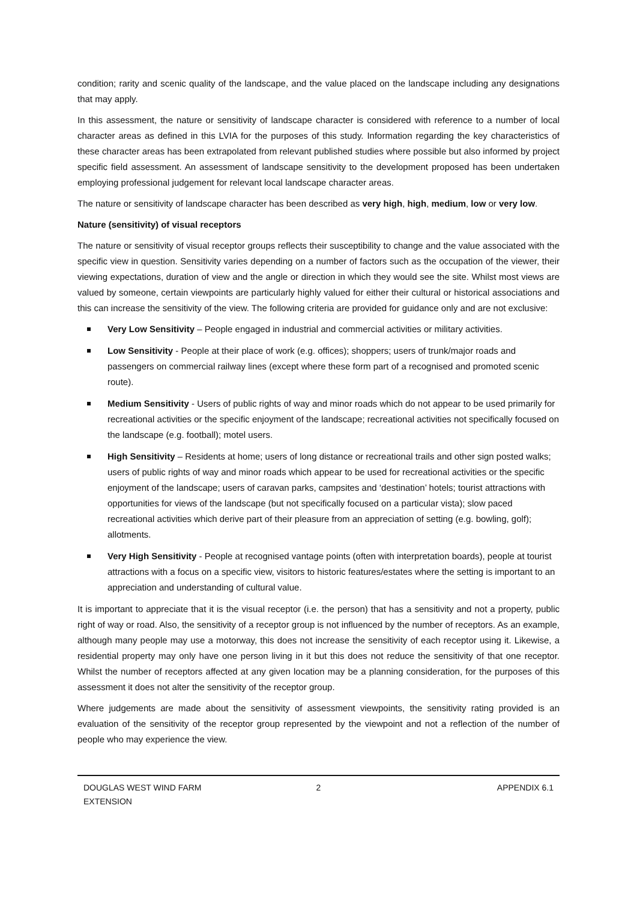condition; rarity and scenic quality of the landscape, and the value placed on the landscape including any designations that may apply.
In this assessment, the nature or sensitivity of landscape character is considered with reference to a number of local character areas as defined in this LVIA for the purposes of this study. Information regarding the key characteristics of these character areas has been extrapolated from relevant published studies where possible but also informed by project specific field assessment. An assessment of landscape sensitivity to the development proposed has been undertaken employing professional judgement for relevant local landscape character areas.
The nature or sensitivity of landscape character has been described as very high, high, medium, low or very low.
Nature (sensitivity) of visual receptors
The nature or sensitivity of visual receptor groups reflects their susceptibility to change and the value associated with the specific view in question. Sensitivity varies depending on a number of factors such as the occupation of the viewer, their viewing expectations, duration of view and the angle or direction in which they would see the site. Whilst most views are valued by someone, certain viewpoints are particularly highly valued for either their cultural or historical associations and this can increase the sensitivity of the view. The following criteria are provided for guidance only and are not exclusive:
Very Low Sensitivity – People engaged in industrial and commercial activities or military activities.
Low Sensitivity - People at their place of work (e.g. offices); shoppers; users of trunk/major roads and passengers on commercial railway lines (except where these form part of a recognised and promoted scenic route).
Medium Sensitivity - Users of public rights of way and minor roads which do not appear to be used primarily for recreational activities or the specific enjoyment of the landscape; recreational activities not specifically focused on the landscape (e.g. football); motel users.
High Sensitivity – Residents at home; users of long distance or recreational trails and other sign posted walks; users of public rights of way and minor roads which appear to be used for recreational activities or the specific enjoyment of the landscape; users of caravan parks, campsites and ‘destination’ hotels; tourist attractions with opportunities for views of the landscape (but not specifically focused on a particular vista); slow paced recreational activities which derive part of their pleasure from an appreciation of setting (e.g. bowling, golf); allotments.
Very High Sensitivity - People at recognised vantage points (often with interpretation boards), people at tourist attractions with a focus on a specific view, visitors to historic features/estates where the setting is important to an appreciation and understanding of cultural value.
It is important to appreciate that it is the visual receptor (i.e. the person) that has a sensitivity and not a property, public right of way or road. Also, the sensitivity of a receptor group is not influenced by the number of receptors. As an example, although many people may use a motorway, this does not increase the sensitivity of each receptor using it. Likewise, a residential property may only have one person living in it but this does not reduce the sensitivity of that one receptor. Whilst the number of receptors affected at any given location may be a planning consideration, for the purposes of this assessment it does not alter the sensitivity of the receptor group.
Where judgements are made about the sensitivity of assessment viewpoints, the sensitivity rating provided is an evaluation of the sensitivity of the receptor group represented by the viewpoint and not a reflection of the number of people who may experience the view.
DOUGLAS WEST WIND FARM
EXTENSION
2 APPENDIX 6.1